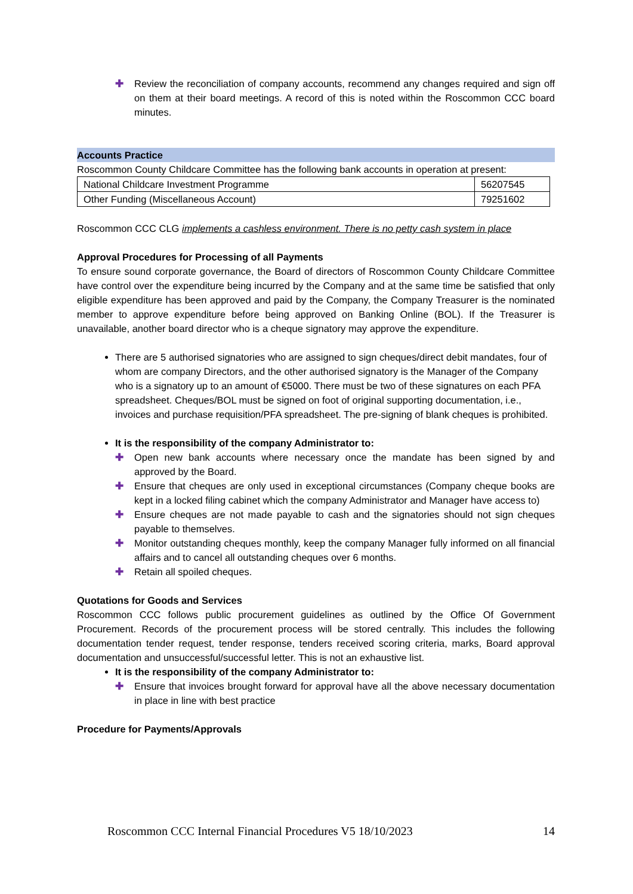✚ Review the reconciliation of company accounts, recommend any changes required and sign off on them at their board meetings. A record of this is noted within the Roscommon CCC board minutes.
Accounts Practice
Roscommon County Childcare Committee has the following bank accounts in operation at present:
| National Childcare Investment Programme | 56207545 |
| Other Funding (Miscellaneous Account) | 79251602 |
Roscommon CCC CLG implements a cashless environment. There is no petty cash system in place
Approval Procedures for Processing of all Payments
To ensure sound corporate governance, the Board of directors of Roscommon County Childcare Committee have control over the expenditure being incurred by the Company and at the same time be satisfied that only eligible expenditure has been approved and paid by the Company, the Company Treasurer is the nominated member to approve expenditure before being approved on Banking Online (BOL). If the Treasurer is unavailable, another board director who is a cheque signatory may approve the expenditure.
There are 5 authorised signatories who are assigned to sign cheques/direct debit mandates, four of whom are company Directors, and the other authorised signatory is the Manager of the Company who is a signatory up to an amount of €5000. There must be two of these signatures on each PFA spreadsheet. Cheques/BOL must be signed on foot of original supporting documentation, i.e., invoices and purchase requisition/PFA spreadsheet. The pre-signing of blank cheques is prohibited.
It is the responsibility of the company Administrator to:
✚ Open new bank accounts where necessary once the mandate has been signed by and approved by the Board.
✚ Ensure that cheques are only used in exceptional circumstances (Company cheque books are kept in a locked filing cabinet which the company Administrator and Manager have access to)
✚ Ensure cheques are not made payable to cash and the signatories should not sign cheques payable to themselves.
✚ Monitor outstanding cheques monthly, keep the company Manager fully informed on all financial affairs and to cancel all outstanding cheques over 6 months.
✚ Retain all spoiled cheques.
Quotations for Goods and Services
Roscommon CCC follows public procurement guidelines as outlined by the Office Of Government Procurement. Records of the procurement process will be stored centrally. This includes the following documentation tender request, tender response, tenders received scoring criteria, marks, Board approval documentation and unsuccessful/successful letter. This is not an exhaustive list.
It is the responsibility of the company Administrator to:
✚ Ensure that invoices brought forward for approval have all the above necessary documentation in place in line with best practice
Procedure for Payments/Approvals
Roscommon CCC Internal Financial Procedures V5 18/10/2023 14